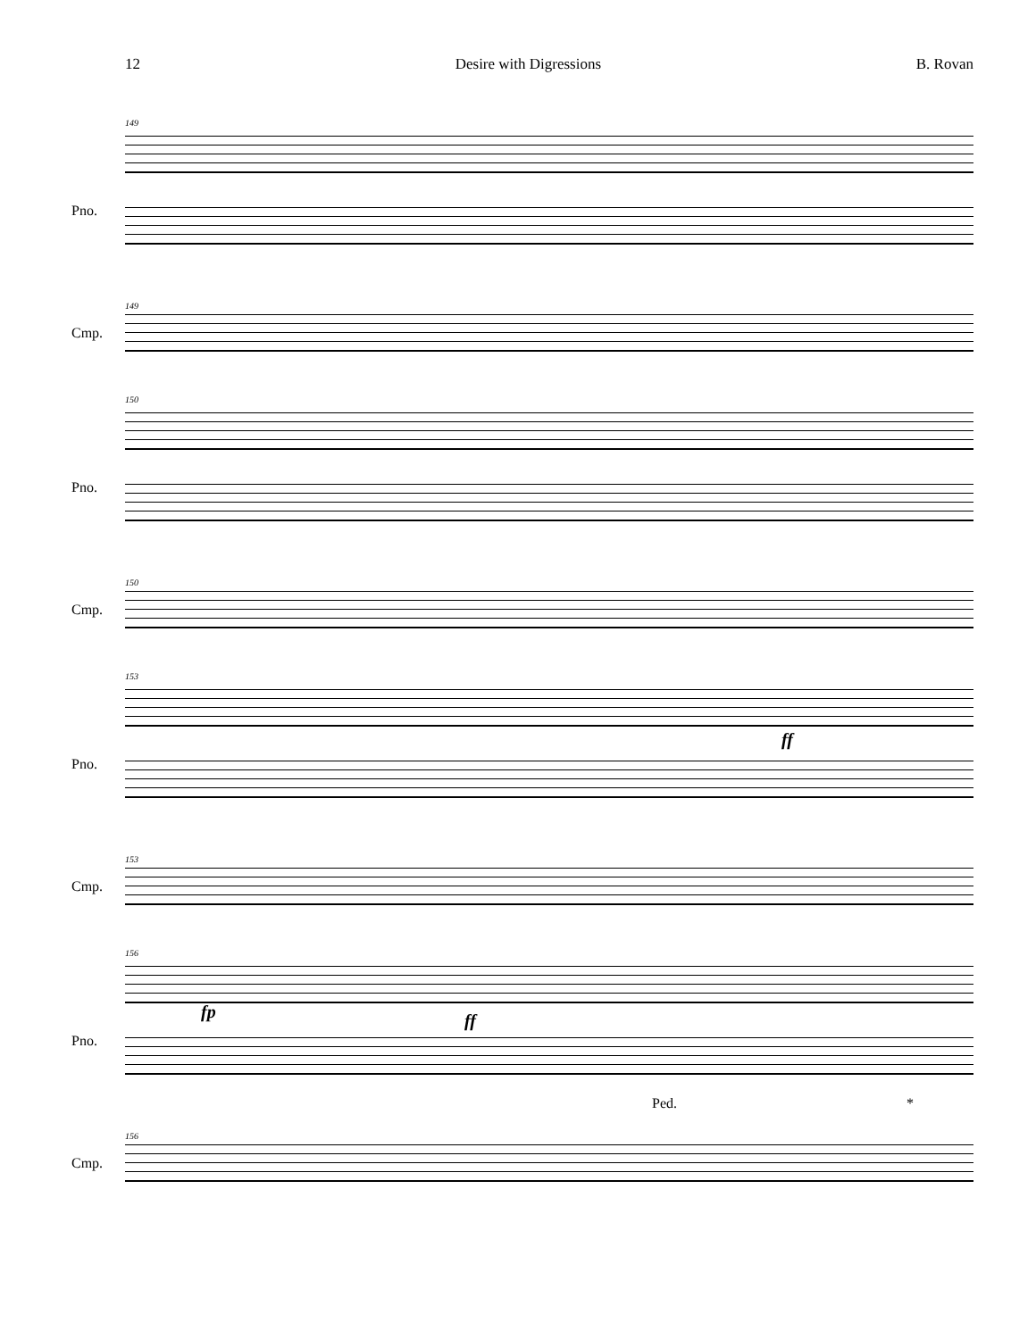12 Desire with Digressions B. Rovan
149
Pno.
149
Cmp.
150
Pno.
150
Cmp.
153
Pno.
ff
153
Cmp.
156
Pno.
fp ff
Ped. *
156
Cmp.